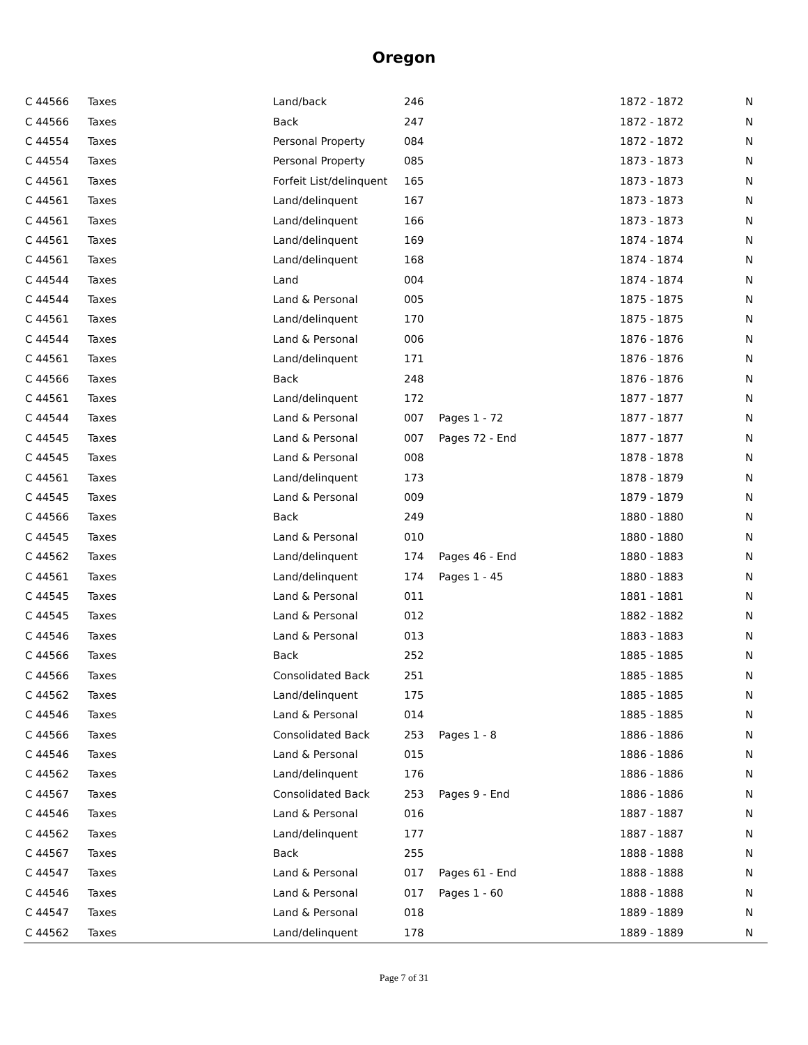Oregon
| C 44566 | Taxes | Land/back | 246 | | 1872 - 1872 | N |
| C 44566 | Taxes | Back | 247 | | 1872 - 1872 | N |
| C 44554 | Taxes | Personal Property | 084 | | 1872 - 1872 | N |
| C 44554 | Taxes | Personal Property | 085 | | 1873 - 1873 | N |
| C 44561 | Taxes | Forfeit List/delinquent | 165 | | 1873 - 1873 | N |
| C 44561 | Taxes | Land/delinquent | 167 | | 1873 - 1873 | N |
| C 44561 | Taxes | Land/delinquent | 166 | | 1873 - 1873 | N |
| C 44561 | Taxes | Land/delinquent | 169 | | 1874 - 1874 | N |
| C 44561 | Taxes | Land/delinquent | 168 | | 1874 - 1874 | N |
| C 44544 | Taxes | Land | 004 | | 1874 - 1874 | N |
| C 44544 | Taxes | Land & Personal | 005 | | 1875 - 1875 | N |
| C 44561 | Taxes | Land/delinquent | 170 | | 1875 - 1875 | N |
| C 44544 | Taxes | Land & Personal | 006 | | 1876 - 1876 | N |
| C 44561 | Taxes | Land/delinquent | 171 | | 1876 - 1876 | N |
| C 44566 | Taxes | Back | 248 | | 1876 - 1876 | N |
| C 44561 | Taxes | Land/delinquent | 172 | | 1877 - 1877 | N |
| C 44544 | Taxes | Land & Personal | 007 | Pages 1 - 72 | 1877 - 1877 | N |
| C 44545 | Taxes | Land & Personal | 007 | Pages 72 - End | 1877 - 1877 | N |
| C 44545 | Taxes | Land & Personal | 008 | | 1878 - 1878 | N |
| C 44561 | Taxes | Land/delinquent | 173 | | 1878 - 1879 | N |
| C 44545 | Taxes | Land & Personal | 009 | | 1879 - 1879 | N |
| C 44566 | Taxes | Back | 249 | | 1880 - 1880 | N |
| C 44545 | Taxes | Land & Personal | 010 | | 1880 - 1880 | N |
| C 44562 | Taxes | Land/delinquent | 174 | Pages 46 - End | 1880 - 1883 | N |
| C 44561 | Taxes | Land/delinquent | 174 | Pages 1 - 45 | 1880 - 1883 | N |
| C 44545 | Taxes | Land & Personal | 011 | | 1881 - 1881 | N |
| C 44545 | Taxes | Land & Personal | 012 | | 1882 - 1882 | N |
| C 44546 | Taxes | Land & Personal | 013 | | 1883 - 1883 | N |
| C 44566 | Taxes | Back | 252 | | 1885 - 1885 | N |
| C 44566 | Taxes | Consolidated Back | 251 | | 1885 - 1885 | N |
| C 44562 | Taxes | Land/delinquent | 175 | | 1885 - 1885 | N |
| C 44546 | Taxes | Land & Personal | 014 | | 1885 - 1885 | N |
| C 44566 | Taxes | Consolidated Back | 253 | Pages 1 - 8 | 1886 - 1886 | N |
| C 44546 | Taxes | Land & Personal | 015 | | 1886 - 1886 | N |
| C 44562 | Taxes | Land/delinquent | 176 | | 1886 - 1886 | N |
| C 44567 | Taxes | Consolidated Back | 253 | Pages 9 - End | 1886 - 1886 | N |
| C 44546 | Taxes | Land & Personal | 016 | | 1887 - 1887 | N |
| C 44562 | Taxes | Land/delinquent | 177 | | 1887 - 1887 | N |
| C 44567 | Taxes | Back | 255 | | 1888 - 1888 | N |
| C 44547 | Taxes | Land & Personal | 017 | Pages 61 - End | 1888 - 1888 | N |
| C 44546 | Taxes | Land & Personal | 017 | Pages 1 - 60 | 1888 - 1888 | N |
| C 44547 | Taxes | Land & Personal | 018 | | 1889 - 1889 | N |
| C 44562 | Taxes | Land/delinquent | 178 | | 1889 - 1889 | N |
Page 7 of 31